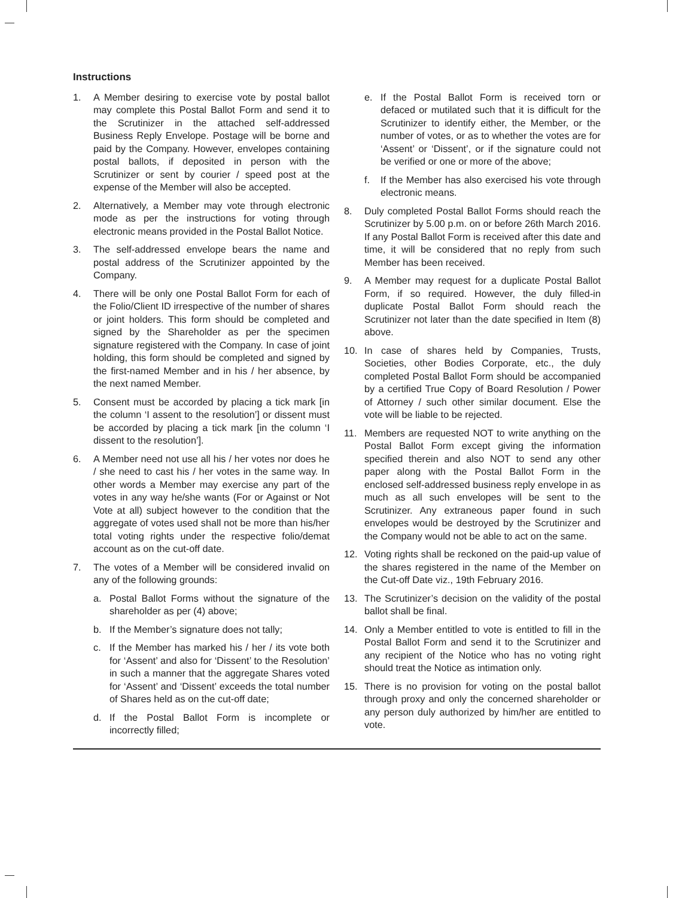Instructions
1. A Member desiring to exercise vote by postal ballot may complete this Postal Ballot Form and send it to the Scrutinizer in the attached self-addressed Business Reply Envelope. Postage will be borne and paid by the Company. However, envelopes containing postal ballots, if deposited in person with the Scrutinizer or sent by courier / speed post at the expense of the Member will also be accepted.
2. Alternatively, a Member may vote through electronic mode as per the instructions for voting through electronic means provided in the Postal Ballot Notice.
3. The self-addressed envelope bears the name and postal address of the Scrutinizer appointed by the Company.
4. There will be only one Postal Ballot Form for each of the Folio/Client ID irrespective of the number of shares or joint holders. This form should be completed and signed by the Shareholder as per the specimen signature registered with the Company. In case of joint holding, this form should be completed and signed by the first-named Member and in his / her absence, by the next named Member.
5. Consent must be accorded by placing a tick mark [in the column ‘I assent to the resolution’] or dissent must be accorded by placing a tick mark [in the column ‘I dissent to the resolution’].
6. A Member need not use all his / her votes nor does he / she need to cast his / her votes in the same way. In other words a Member may exercise any part of the votes in any way he/she wants (For or Against or Not Vote at all) subject however to the condition that the aggregate of votes used shall not be more than his/her total voting rights under the respective folio/demat account as on the cut-off date.
7. The votes of a Member will be considered invalid on any of the following grounds:
a. Postal Ballot Forms without the signature of the shareholder as per (4) above;
b. If the Member’s signature does not tally;
c. If the Member has marked his / her / its vote both for ‘Assent’ and also for ‘Dissent’ to the Resolution’ in such a manner that the aggregate Shares voted for ‘Assent’ and ‘Dissent’ exceeds the total number of Shares held as on the cut-off date;
d. If the Postal Ballot Form is incomplete or incorrectly filled;
e. If the Postal Ballot Form is received torn or defaced or mutilated such that it is difficult for the Scrutinizer to identify either, the Member, or the number of votes, or as to whether the votes are for ‘Assent’ or ‘Dissent’, or if the signature could not be verified or one or more of the above;
f. If the Member has also exercised his vote through electronic means.
8. Duly completed Postal Ballot Forms should reach the Scrutinizer by 5.00 p.m. on or before 26th March 2016. If any Postal Ballot Form is received after this date and time, it will be considered that no reply from such Member has been received.
9. A Member may request for a duplicate Postal Ballot Form, if so required. However, the duly filled-in duplicate Postal Ballot Form should reach the Scrutinizer not later than the date specified in Item (8) above.
10. In case of shares held by Companies, Trusts, Societies, other Bodies Corporate, etc., the duly completed Postal Ballot Form should be accompanied by a certified True Copy of Board Resolution / Power of Attorney / such other similar document. Else the vote will be liable to be rejected.
11. Members are requested NOT to write anything on the Postal Ballot Form except giving the information specified therein and also NOT to send any other paper along with the Postal Ballot Form in the enclosed self-addressed business reply envelope in as much as all such envelopes will be sent to the Scrutinizer. Any extraneous paper found in such envelopes would be destroyed by the Scrutinizer and the Company would not be able to act on the same.
12. Voting rights shall be reckoned on the paid-up value of the shares registered in the name of the Member on the Cut-off Date viz., 19th February 2016.
13. The Scrutinizer’s decision on the validity of the postal ballot shall be final.
14. Only a Member entitled to vote is entitled to fill in the Postal Ballot Form and send it to the Scrutinizer and any recipient of the Notice who has no voting right should treat the Notice as intimation only.
15. There is no provision for voting on the postal ballot through proxy and only the concerned shareholder or any person duly authorized by him/her are entitled to vote.